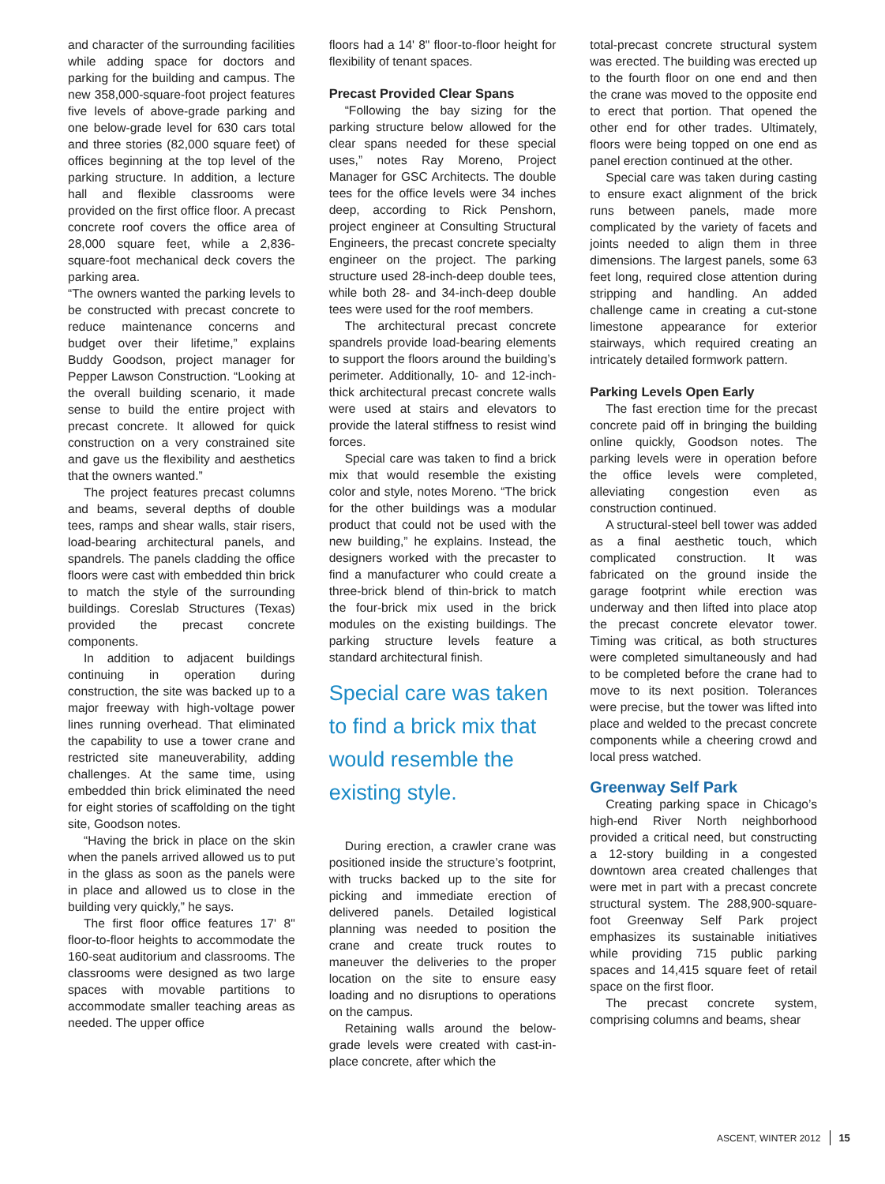and character of the surrounding facilities while adding space for doctors and parking for the building and campus. The new 358,000-square-foot project features five levels of above-grade parking and one below-grade level for 630 cars total and three stories (82,000 square feet) of offices beginning at the top level of the parking structure. In addition, a lecture hall and flexible classrooms were provided on the first office floor. A precast concrete roof covers the office area of 28,000 square feet, while a 2,836-square-foot mechanical deck covers the parking area.
“The owners wanted the parking levels to be constructed with precast concrete to reduce maintenance concerns and budget over their lifetime,” explains Buddy Goodson, project manager for Pepper Lawson Construction. “Looking at the overall building scenario, it made sense to build the entire project with precast concrete. It allowed for quick construction on a very constrained site and gave us the flexibility and aesthetics that the owners wanted.”
The project features precast columns and beams, several depths of double tees, ramps and shear walls, stair risers, load-bearing architectural panels, and spandrels. The panels cladding the office floors were cast with embedded thin brick to match the style of the surrounding buildings. Coreslab Structures (Texas) provided the precast concrete components.
In addition to adjacent buildings continuing in operation during construction, the site was backed up to a major freeway with high-voltage power lines running overhead. That eliminated the capability to use a tower crane and restricted site maneuverability, adding challenges. At the same time, using embedded thin brick eliminated the need for eight stories of scaffolding on the tight site, Goodson notes.
“Having the brick in place on the skin when the panels arrived allowed us to put in the glass as soon as the panels were in place and allowed us to close in the building very quickly,” he says.
The first floor office features 17' 8" floor-to-floor heights to accommodate the 160-seat auditorium and classrooms. The classrooms were designed as two large spaces with movable partitions to accommodate smaller teaching areas as needed. The upper office
floors had a 14' 8" floor-to-floor height for flexibility of tenant spaces.
Precast Provided Clear Spans
“Following the bay sizing for the parking structure below allowed for the clear spans needed for these special uses,” notes Ray Moreno, Project Manager for GSC Architects. The double tees for the office levels were 34 inches deep, according to Rick Penshorn, project engineer at Consulting Structural Engineers, the precast concrete specialty engineer on the project. The parking structure used 28-inch-deep double tees, while both 28- and 34-inch-deep double tees were used for the roof members.
The architectural precast concrete spandrels provide load-bearing elements to support the floors around the building’s perimeter. Additionally, 10- and 12-inch-thick architectural precast concrete walls were used at stairs and elevators to provide the lateral stiffness to resist wind forces.
Special care was taken to find a brick mix that would resemble the existing color and style, notes Moreno. “The brick for the other buildings was a modular product that could not be used with the new building,” he explains. Instead, the designers worked with the precaster to find a manufacturer who could create a three-brick blend of thin-brick to match the four-brick mix used in the brick modules on the existing buildings. The parking structure levels feature a standard architectural finish.
Special care was taken to find a brick mix that would resemble the existing style.
During erection, a crawler crane was positioned inside the structure’s footprint, with trucks backed up to the site for picking and immediate erection of delivered panels. Detailed logistical planning was needed to position the crane and create truck routes to maneuver the deliveries to the proper location on the site to ensure easy loading and no disruptions to operations on the campus.
Retaining walls around the below-grade levels were created with cast-in-place concrete, after which the
total-precast concrete structural system was erected. The building was erected up to the fourth floor on one end and then the crane was moved to the opposite end to erect that portion. That opened the other end for other trades. Ultimately, floors were being topped on one end as panel erection continued at the other.
Special care was taken during casting to ensure exact alignment of the brick runs between panels, made more complicated by the variety of facets and joints needed to align them in three dimensions. The largest panels, some 63 feet long, required close attention during stripping and handling. An added challenge came in creating a cut-stone limestone appearance for exterior stairways, which required creating an intricately detailed formwork pattern.
Parking Levels Open Early
The fast erection time for the precast concrete paid off in bringing the building online quickly, Goodson notes. The parking levels were in operation before the office levels were completed, alleviating congestion even as construction continued.
A structural-steel bell tower was added as a final aesthetic touch, which complicated construction. It was fabricated on the ground inside the garage footprint while erection was underway and then lifted into place atop the precast concrete elevator tower. Timing was critical, as both structures were completed simultaneously and had to be completed before the crane had to move to its next position. Tolerances were precise, but the tower was lifted into place and welded to the precast concrete components while a cheering crowd and local press watched.
Greenway Self Park
Creating parking space in Chicago’s high-end River North neighborhood provided a critical need, but constructing a 12-story building in a congested downtown area created challenges that were met in part with a precast concrete structural system. The 288,900-square-foot Greenway Self Park project emphasizes its sustainable initiatives while providing 715 public parking spaces and 14,415 square feet of retail space on the first floor.
The precast concrete system, comprising columns and beams, shear
ASCENT, WINTER 2012 15